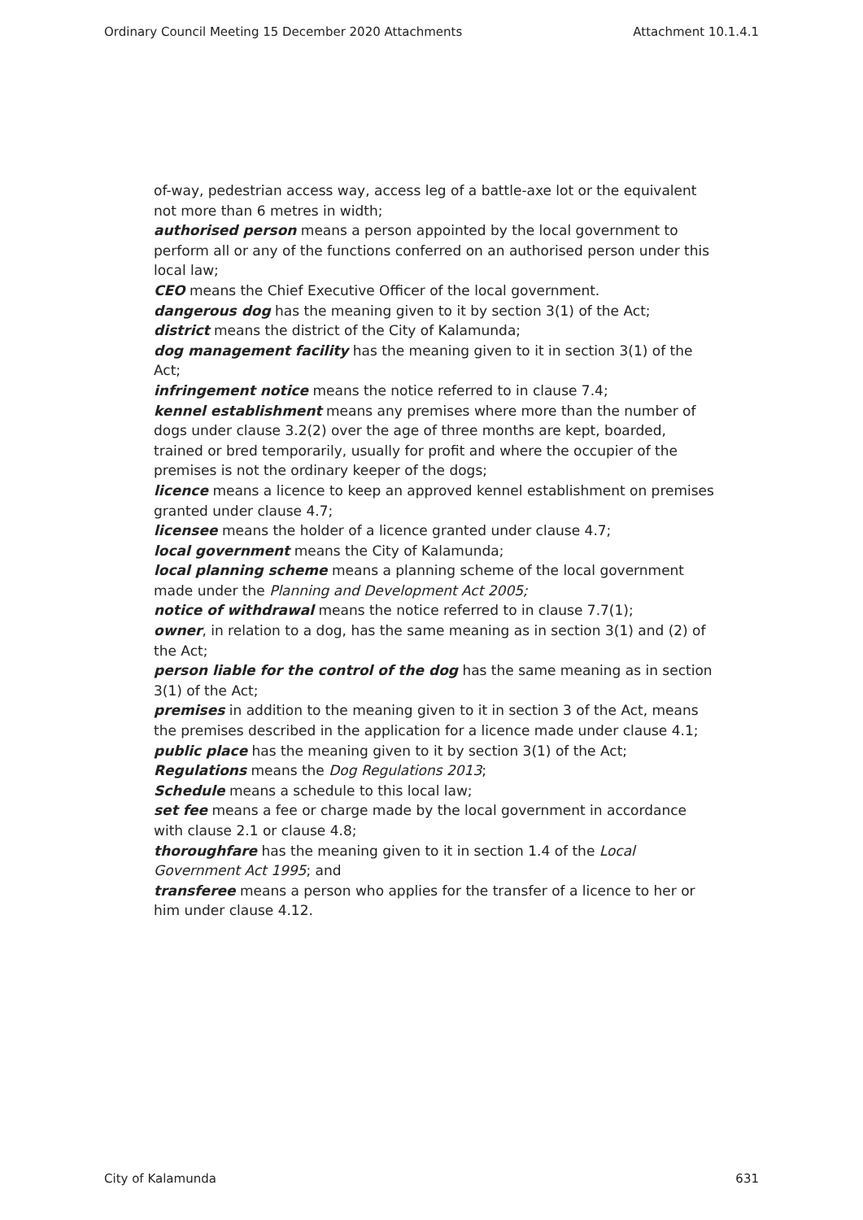Ordinary Council Meeting 15 December 2020 Attachments Attachment 10.1.4.1
of-way, pedestrian access way, access leg of a battle-axe lot or the equivalent not more than 6 metres in width;
authorised person means a person appointed by the local government to perform all or any of the functions conferred on an authorised person under this local law;
CEO means the Chief Executive Officer of the local government.
dangerous dog has the meaning given to it by section 3(1) of the Act;
district means the district of the City of Kalamunda;
dog management facility has the meaning given to it in section 3(1) of the Act;
infringement notice means the notice referred to in clause 7.4;
kennel establishment means any premises where more than the number of dogs under clause 3.2(2) over the age of three months are kept, boarded, trained or bred temporarily, usually for profit and where the occupier of the premises is not the ordinary keeper of the dogs;
licence means a licence to keep an approved kennel establishment on premises granted under clause 4.7;
licensee means the holder of a licence granted under clause 4.7;
local government means the City of Kalamunda;
local planning scheme means a planning scheme of the local government made under the Planning and Development Act 2005;
notice of withdrawal means the notice referred to in clause 7.7(1);
owner, in relation to a dog, has the same meaning as in section 3(1) and (2) of the Act;
person liable for the control of the dog has the same meaning as in section 3(1) of the Act;
premises in addition to the meaning given to it in section 3 of the Act, means the premises described in the application for a licence made under clause 4.1;
public place has the meaning given to it by section 3(1) of the Act;
Regulations means the Dog Regulations 2013;
Schedule means a schedule to this local law;
set fee means a fee or charge made by the local government in accordance with clause 2.1 or clause 4.8;
thoroughfare has the meaning given to it in section 1.4 of the Local Government Act 1995; and
transferee means a person who applies for the transfer of a licence to her or him under clause 4.12.
City of Kalamunda 631